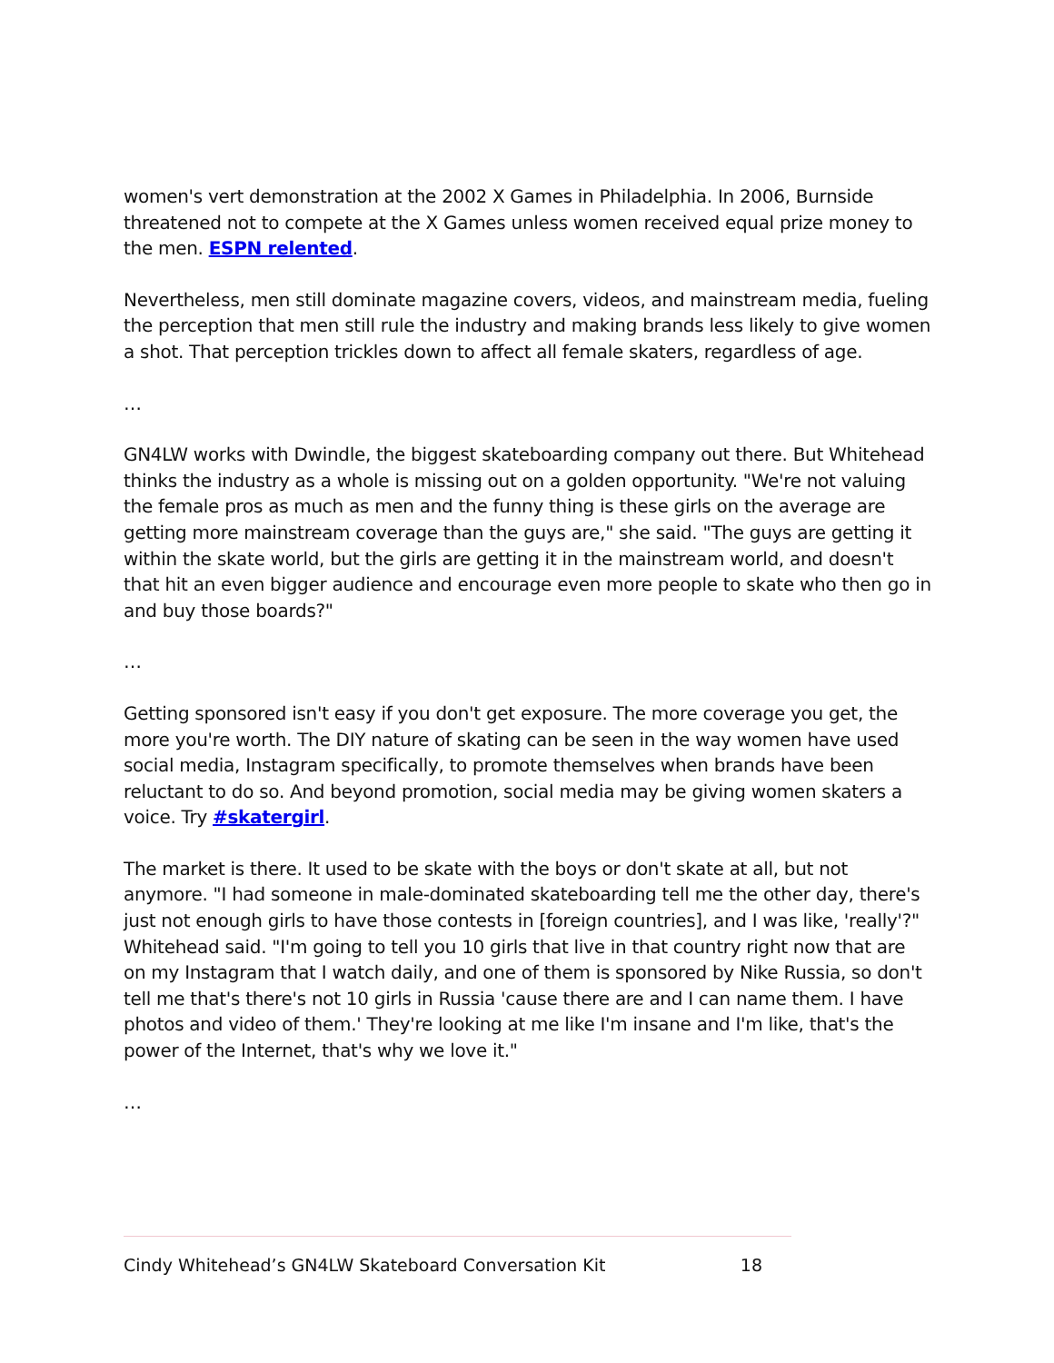women's vert demonstration at the 2002 X Games in Philadelphia. In 2006, Burnside threatened not to compete at the X Games unless women received equal prize money to the men. ESPN relented.
Nevertheless, men still dominate magazine covers, videos, and mainstream media, fueling the perception that men still rule the industry and making brands less likely to give women a shot. That perception trickles down to affect all female skaters, regardless of age.
…
GN4LW works with Dwindle, the biggest skateboarding company out there. But Whitehead thinks the industry as a whole is missing out on a golden opportunity. "We're not valuing the female pros as much as men and the funny thing is these girls on the average are getting more mainstream coverage than the guys are," she said. "The guys are getting it within the skate world, but the girls are getting it in the mainstream world, and doesn't that hit an even bigger audience and encourage even more people to skate who then go in and buy those boards?"
…
Getting sponsored isn't easy if you don't get exposure. The more coverage you get, the more you're worth. The DIY nature of skating can be seen in the way women have used social media, Instagram specifically, to promote themselves when brands have been reluctant to do so. And beyond promotion, social media may be giving women skaters a voice. Try #skatergirl.
The market is there. It used to be skate with the boys or don't skate at all, but not anymore. "I had someone in male-dominated skateboarding tell me the other day, there's just not enough girls to have those contests in [foreign countries], and I was like, 'really'?" Whitehead said. "I'm going to tell you 10 girls that live in that country right now that are on my Instagram that I watch daily, and one of them is sponsored by Nike Russia, so don't tell me that's there's not 10 girls in Russia 'cause there are and I can name them. I have photos and video of them.' They're looking at me like I'm insane and I'm like, that's the power of the Internet, that's why we love it."
…
Cindy Whitehead’s GN4LW Skateboard Conversation Kit 18